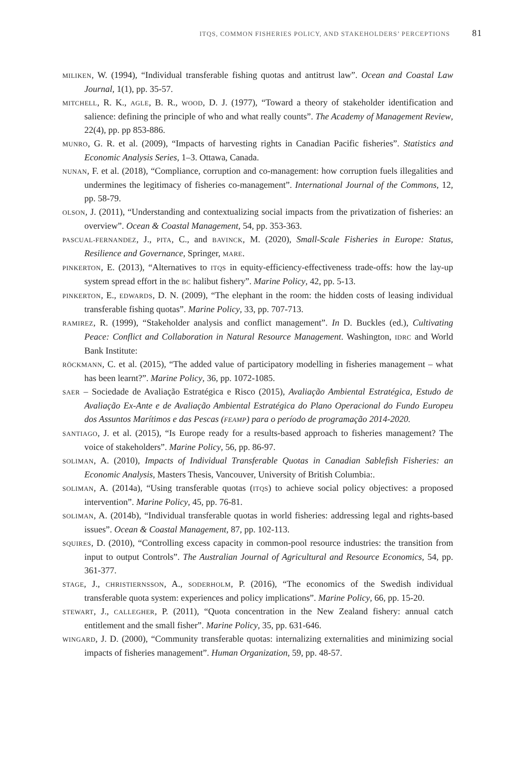ITQS, COMMON FISHERIES POLICY, AND STAKEHOLDERS’ PERCEPTIONS 81
MILIKEN, W. (1994), “Individual transferable fishing quotas and antitrust law”. Ocean and Coastal Law Journal, 1(1), pp. 35-57.
MITCHELL, R. K., AGLE, B. R., WOOD, D. J. (1977), “Toward a theory of stakeholder identification and salience: defining the principle of who and what really counts”. The Academy of Management Review, 22(4), pp. pp 853-886.
MUNRO, G. R. et al. (2009), “Impacts of harvesting rights in Canadian Pacific fisheries”. Statistics and Economic Analysis Series, 1–3. Ottawa, Canada.
NUNAN, F. et al. (2018), “Compliance, corruption and co-management: how corruption fuels illegalities and undermines the legitimacy of fisheries co-management”. International Journal of the Commons, 12, pp. 58-79.
OLSON, J. (2011), “Understanding and contextualizing social impacts from the privatization of fisheries: an overview”. Ocean & Coastal Management, 54, pp. 353-363.
PASCUAL-FERNANDEZ, J., PITA, C., and BAVINCK, M. (2020), Small-Scale Fisheries in Europe: Status, Resilience and Governance, Springer, MARE.
PINKERTON, E. (2013), “Alternatives to ITQS in equity-efficiency-effectiveness trade-offs: how the lay-up system spread effort in the BC halibut fishery”. Marine Policy, 42, pp. 5-13.
PINKERTON, E., EDWARDS, D. N. (2009), “The elephant in the room: the hidden costs of leasing individual transferable fishing quotas”. Marine Policy, 33, pp. 707-713.
RAMIREZ, R. (1999), “Stakeholder analysis and conflict management”. In D. Buckles (ed.), Cultivating Peace: Conflict and Collaboration in Natural Resource Management. Washington, IDRC and World Bank Institute:
RÖCKMANN, C. et al. (2015), “The added value of participatory modelling in fisheries management – what has been learnt?”. Marine Policy, 36, pp. 1072-1085.
SAER – Sociedade de Avaliação Estratégica e Risco (2015), Avaliação Ambiental Estratégica, Estudo de Avaliação Ex-Ante e de Avaliação Ambiental Estratégica do Plano Operacional do Fundo Europeu dos Assuntos Marítimos e das Pescas (FEAMP) para o período de programação 2014-2020.
SANTIAGO, J. et al. (2015), “Is Europe ready for a results-based approach to fisheries management? The voice of stakeholders”. Marine Policy, 56, pp. 86-97.
SOLIMAN, A. (2010), Impacts of Individual Transferable Quotas in Canadian Sablefish Fisheries: an Economic Analysis, Masters Thesis, Vancouver, University of British Columbia:.
SOLIMAN, A. (2014a), “Using transferable quotas (ITQS) to achieve social policy objectives: a proposed intervention”. Marine Policy, 45, pp. 76-81.
SOLIMAN, A. (2014b), “Individual transferable quotas in world fisheries: addressing legal and rights-based issues”. Ocean & Coastal Management, 87, pp. 102-113.
SQUIRES, D. (2010), “Controlling excess capacity in common-pool resource industries: the transition from input to output Controls”. The Australian Journal of Agricultural and Resource Economics, 54, pp. 361-377.
STAGE, J., CHRISTIERNSSON, A., SODERHOLM, P. (2016), “The economics of the Swedish individual transferable quota system: experiences and policy implications”. Marine Policy, 66, pp. 15-20.
STEWART, J., CALLEGHER, P. (2011), “Quota concentration in the New Zealand fishery: annual catch entitlement and the small fisher”. Marine Policy, 35, pp. 631-646.
WINGARD, J. D. (2000), “Community transferable quotas: internalizing externalities and minimizing social impacts of fisheries management”. Human Organization, 59, pp. 48-57.